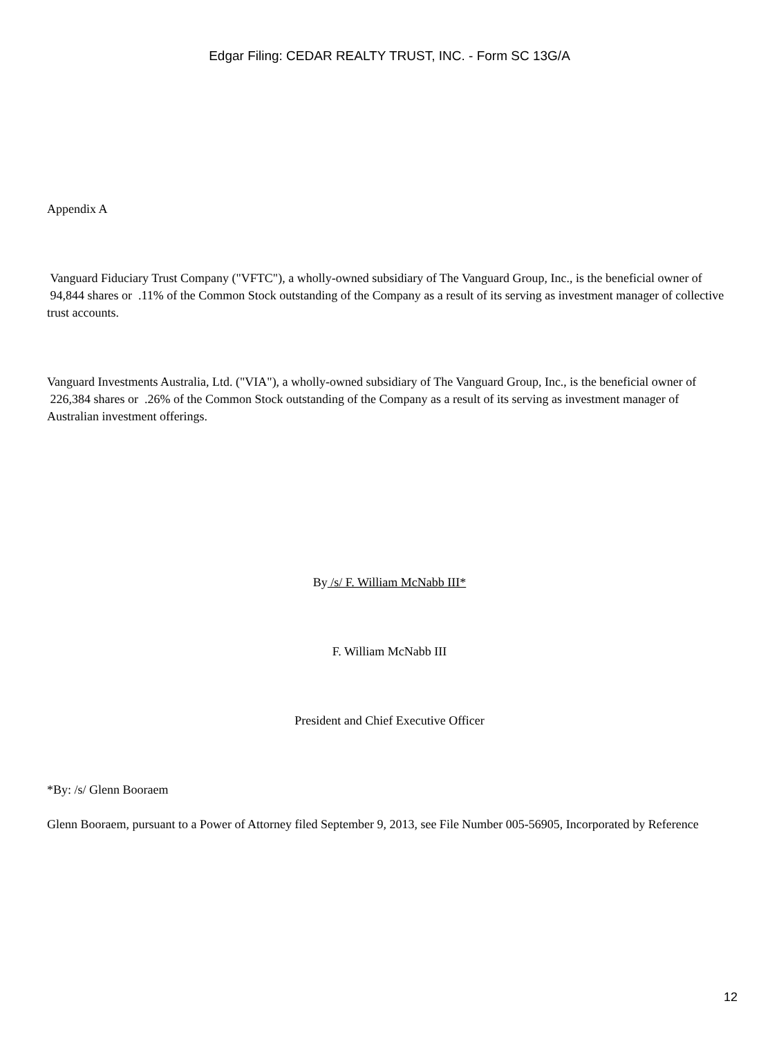Edgar Filing: CEDAR REALTY TRUST, INC. - Form SC 13G/A
Appendix A
Vanguard Fiduciary Trust Company ("VFTC"), a wholly-owned subsidiary of The Vanguard Group, Inc., is the beneficial owner of 94,844 shares or .11% of the Common Stock outstanding of the Company as a result of its serving as investment manager of collective trust accounts.
Vanguard Investments Australia, Ltd. ("VIA"), a wholly-owned subsidiary of The Vanguard Group, Inc., is the beneficial owner of 226,384 shares or .26% of the Common Stock outstanding of the Company as a result of its serving as investment manager of Australian investment offerings.
By /s/ F. William McNabb III*
F. William McNabb III
President and Chief Executive Officer
*By: /s/ Glenn Booraem
Glenn Booraem, pursuant to a Power of Attorney filed September 9, 2013, see File Number 005-56905, Incorporated by Reference
12